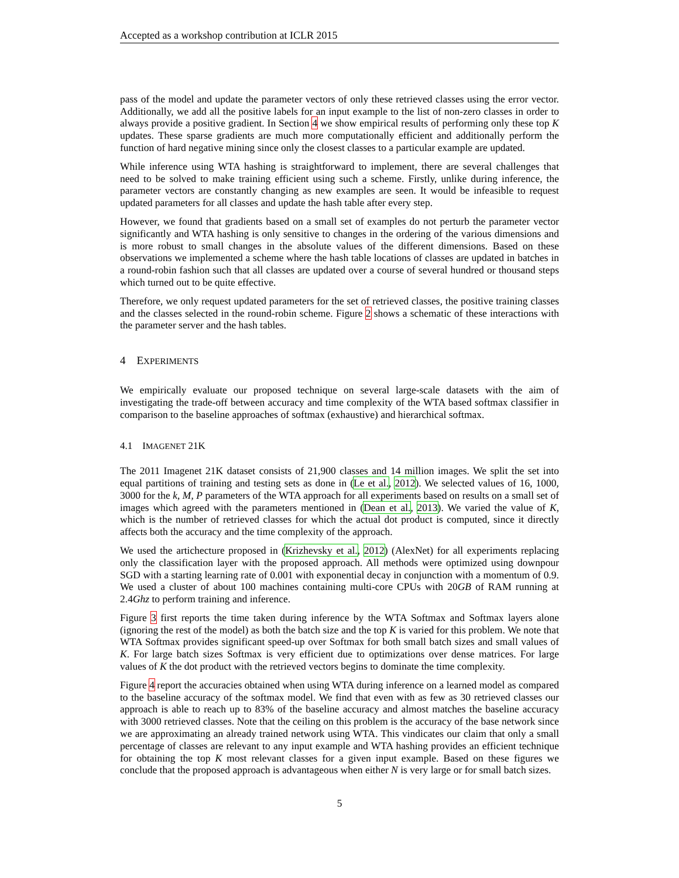Accepted as a workshop contribution at ICLR 2015
pass of the model and update the parameter vectors of only these retrieved classes using the error vector. Additionally, we add all the positive labels for an input example to the list of non-zero classes in order to always provide a positive gradient. In Section 4 we show empirical results of performing only these top K updates. These sparse gradients are much more computationally efficient and additionally perform the function of hard negative mining since only the closest classes to a particular example are updated.
While inference using WTA hashing is straightforward to implement, there are several challenges that need to be solved to make training efficient using such a scheme. Firstly, unlike during inference, the parameter vectors are constantly changing as new examples are seen. It would be infeasible to request updated parameters for all classes and update the hash table after every step.
However, we found that gradients based on a small set of examples do not perturb the parameter vector significantly and WTA hashing is only sensitive to changes in the ordering of the various dimensions and is more robust to small changes in the absolute values of the different dimensions. Based on these observations we implemented a scheme where the hash table locations of classes are updated in batches in a round-robin fashion such that all classes are updated over a course of several hundred or thousand steps which turned out to be quite effective.
Therefore, we only request updated parameters for the set of retrieved classes, the positive training classes and the classes selected in the round-robin scheme. Figure 2 shows a schematic of these interactions with the parameter server and the hash tables.
4 EXPERIMENTS
We empirically evaluate our proposed technique on several large-scale datasets with the aim of investigating the trade-off between accuracy and time complexity of the WTA based softmax classifier in comparison to the baseline approaches of softmax (exhaustive) and hierarchical softmax.
4.1 IMAGENET 21K
The 2011 Imagenet 21K dataset consists of 21,900 classes and 14 million images. We split the set into equal partitions of training and testing sets as done in (Le et al., 2012). We selected values of 16, 1000, 3000 for the k, M, P parameters of the WTA approach for all experiments based on results on a small set of images which agreed with the parameters mentioned in (Dean et al., 2013). We varied the value of K, which is the number of retrieved classes for which the actual dot product is computed, since it directly affects both the accuracy and the time complexity of the approach.
We used the artichecture proposed in (Krizhevsky et al., 2012) (AlexNet) for all experiments replacing only the classification layer with the proposed approach. All methods were optimized using downpour SGD with a starting learning rate of 0.001 with exponential decay in conjunction with a momentum of 0.9. We used a cluster of about 100 machines containing multi-core CPUs with 20GB of RAM running at 2.4Ghz to perform training and inference.
Figure 3 first reports the time taken during inference by the WTA Softmax and Softmax layers alone (ignoring the rest of the model) as both the batch size and the top K is varied for this problem. We note that WTA Softmax provides significant speed-up over Softmax for both small batch sizes and small values of K. For large batch sizes Softmax is very efficient due to optimizations over dense matrices. For large values of K the dot product with the retrieved vectors begins to dominate the time complexity.
Figure 4 report the accuracies obtained when using WTA during inference on a learned model as compared to the baseline accuracy of the softmax model. We find that even with as few as 30 retrieved classes our approach is able to reach up to 83% of the baseline accuracy and almost matches the baseline accuracy with 3000 retrieved classes. Note that the ceiling on this problem is the accuracy of the base network since we are approximating an already trained network using WTA. This vindicates our claim that only a small percentage of classes are relevant to any input example and WTA hashing provides an efficient technique for obtaining the top K most relevant classes for a given input example. Based on these figures we conclude that the proposed approach is advantageous when either N is very large or for small batch sizes.
5